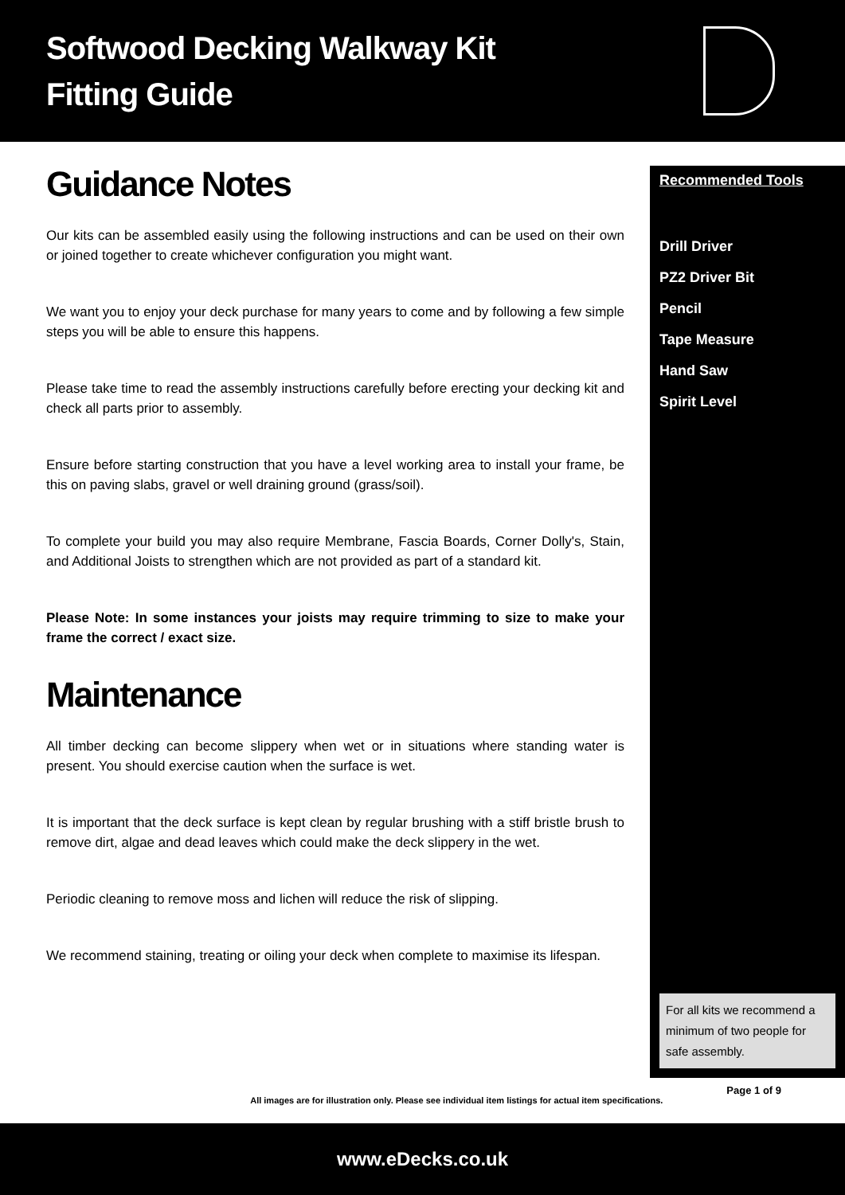Softwood Decking Walkway Kit
Fitting Guide
Guidance Notes
Our kits can be assembled easily using the following instructions and can be used on their own or joined together to create whichever configuration you might want.
We want you to enjoy your deck purchase for many years to come and by following a few simple steps you will be able to ensure this happens.
Please take time to read the assembly instructions carefully before erecting your decking kit and check all parts prior to assembly.
Ensure before starting construction that you have a level working area to install your frame, be this on paving slabs, gravel or well draining ground (grass/soil).
To complete your build you may also require Membrane, Fascia Boards, Corner Dolly's, Stain, and Additional Joists to strengthen which are not provided as part of a standard kit.
Please Note: In some instances your joists may require trimming to size to make your frame the correct / exact size.
Maintenance
All timber decking can become slippery when wet or in situations where standing water is present. You should exercise caution when the surface is wet.
It is important that the deck surface is kept clean by regular brushing with a stiff bristle brush to remove dirt, algae and dead leaves which could make the deck slippery in the wet.
Periodic cleaning to remove moss and lichen will reduce the risk of slipping.
We recommend staining, treating or oiling your deck when complete to maximise its lifespan.
Recommended Tools
Drill Driver
PZ2 Driver Bit
Pencil
Tape Measure
Hand Saw
Spirit Level
For all kits we recommend a minimum of two people for safe assembly.
All images are for illustration only. Please see individual item listings for actual item specifications. Page 1 of 9
www.eDecks.co.uk